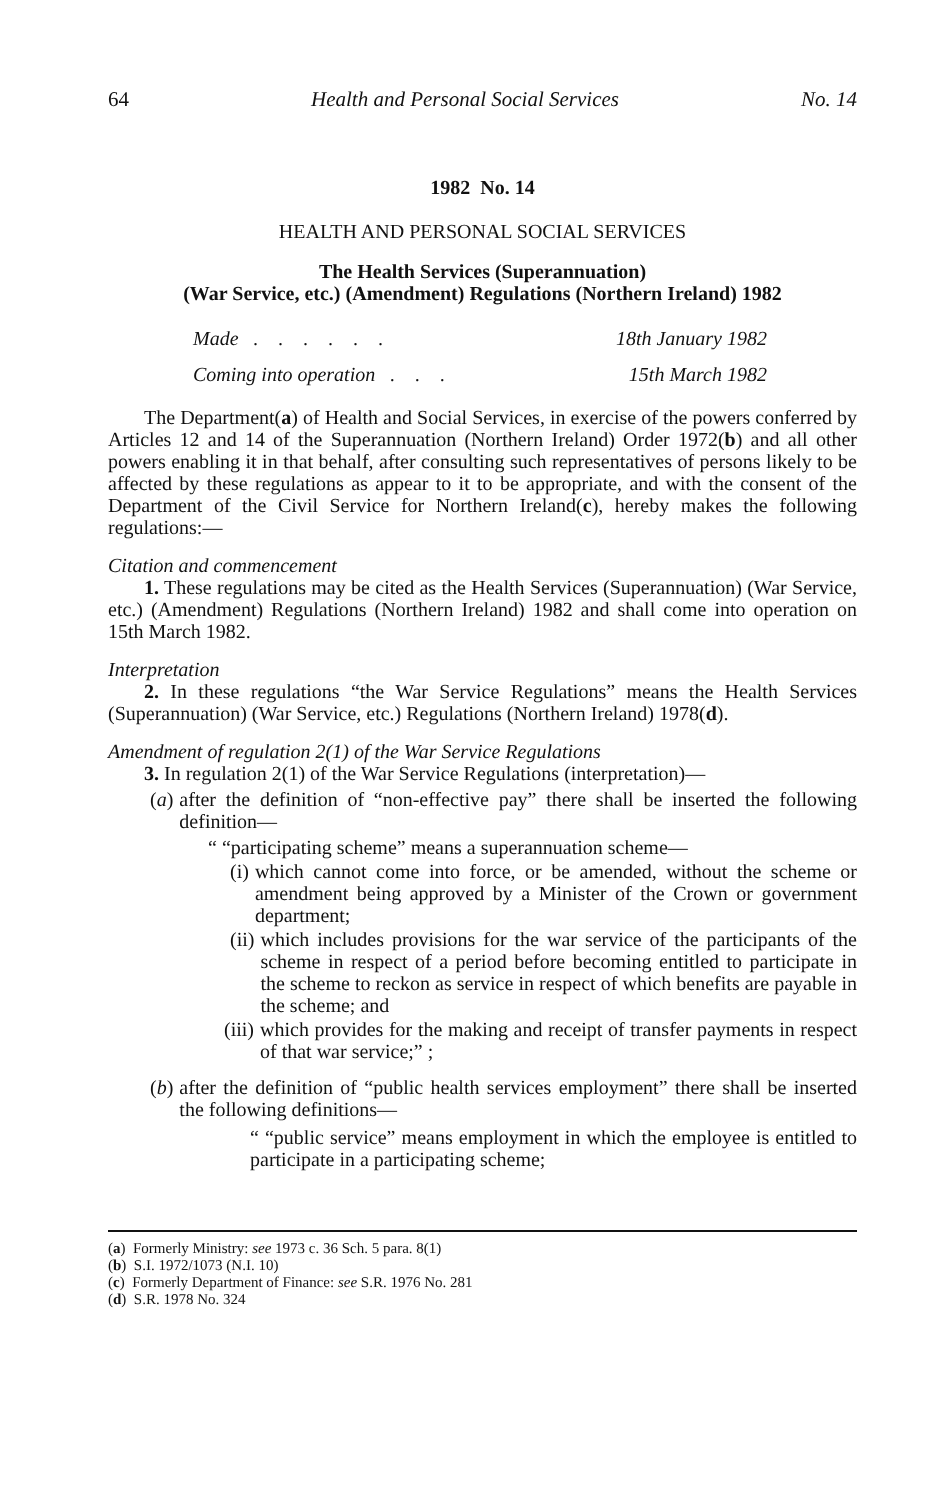64 Health and Personal Social Services No. 14
1982 No. 14
HEALTH AND PERSONAL SOCIAL SERVICES
The Health Services (Superannuation)
(War Service, etc.) (Amendment) Regulations (Northern Ireland) 1982
Made . . . . . . 18th January 1982
Coming into operation . . . 15th March 1982
The Department(a) of Health and Social Services, in exercise of the powers conferred by Articles 12 and 14 of the Superannuation (Northern Ireland) Order 1972(b) and all other powers enabling it in that behalf, after consulting such representatives of persons likely to be affected by these regulations as appear to it to be appropriate, and with the consent of the Department of the Civil Service for Northern Ireland(c), hereby makes the following regulations:—
Citation and commencement
1. These regulations may be cited as the Health Services (Superannuation) (War Service, etc.) (Amendment) Regulations (Northern Ireland) 1982 and shall come into operation on 15th March 1982.
Interpretation
2. In these regulations “the War Service Regulations” means the Health Services (Superannuation) (War Service, etc.) Regulations (Northern Ireland) 1978(d).
Amendment of regulation 2(1) of the War Service Regulations
3. In regulation 2(1) of the War Service Regulations (interpretation)—
(a) after the definition of “non-effective pay” there shall be inserted the following definition—
“ “participating scheme” means a superannuation scheme—
(i) which cannot come into force, or be amended, without the scheme or amendment being approved by a Minister of the Crown or government department;
(ii) which includes provisions for the war service of the participants of the scheme in respect of a period before becoming entitled to participate in the scheme to reckon as service in respect of which benefits are payable in the scheme; and
(iii) which provides for the making and receipt of transfer payments in respect of that war service;” ;
(b) after the definition of “public health services employment” there shall be inserted the following definitions—
“ “public service” means employment in which the employee is entitled to participate in a participating scheme;
(a) Formerly Ministry: see 1973 c. 36 Sch. 5 para. 8(1)
(b) S.I. 1972/1073 (N.I. 10)
(c) Formerly Department of Finance: see S.R. 1976 No. 281
(d) S.R. 1978 No. 324